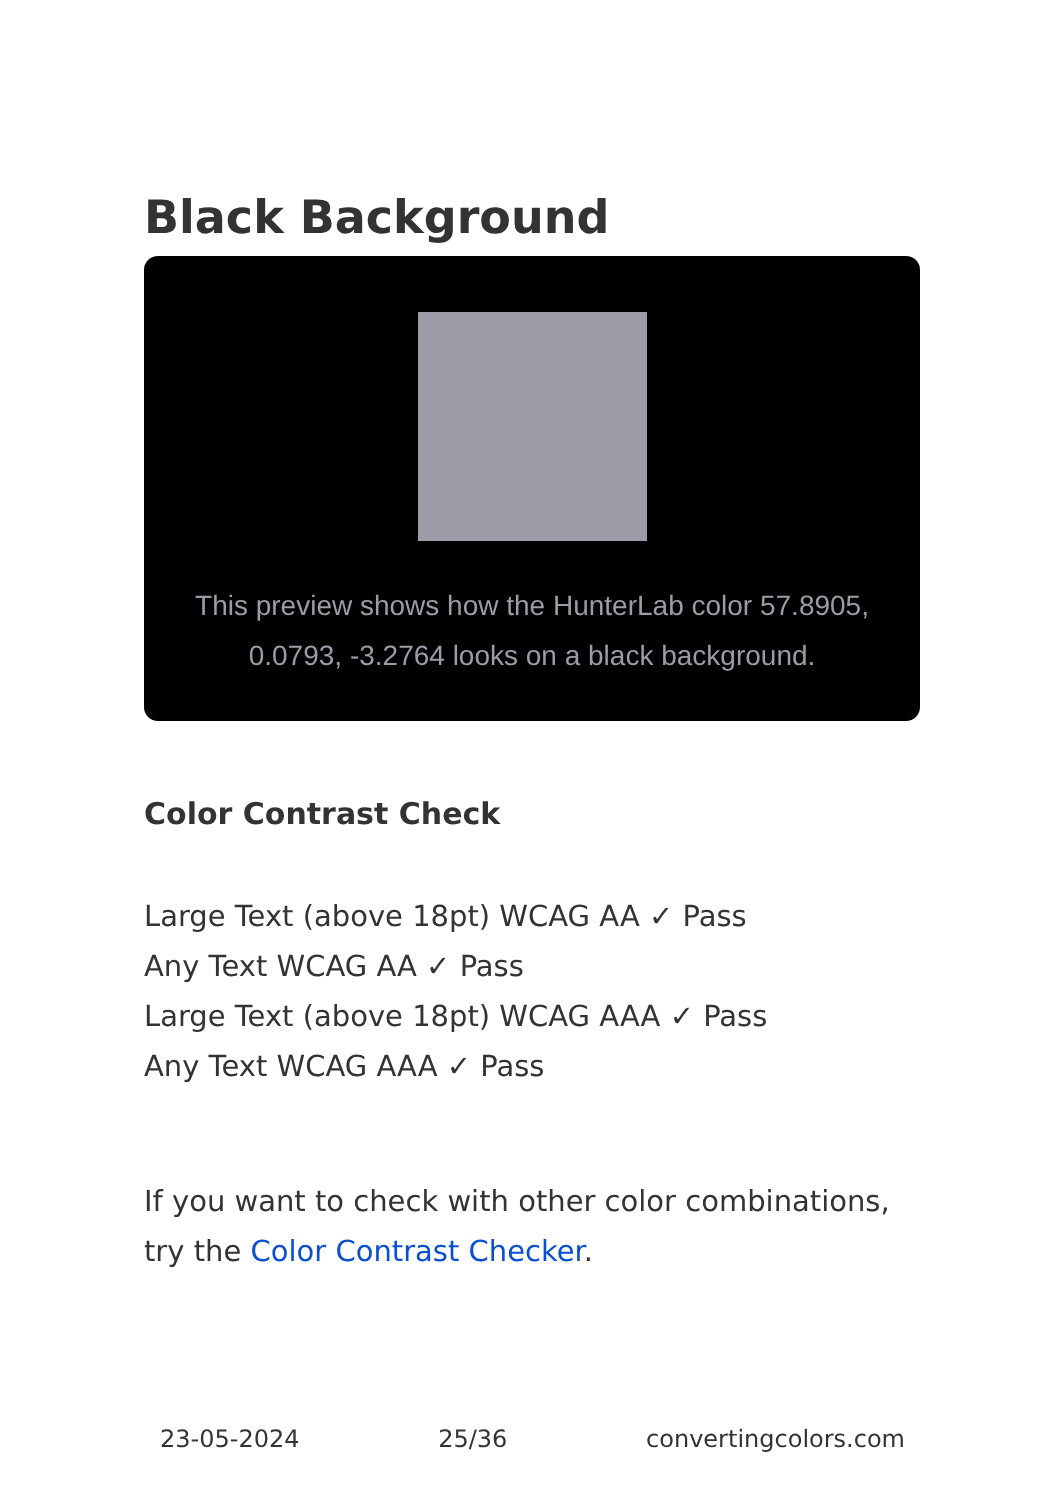Black Background
This preview shows how the HunterLab color 57.8905, 0.0793, -3.2764 looks on a black background.
Color Contrast Check
Large Text (above 18pt) WCAG AA ✓ Pass
Any Text WCAG AA ✓ Pass
Large Text (above 18pt) WCAG AAA ✓ Pass
Any Text WCAG AAA ✓ Pass
If you want to check with other color combinations, try the Color Contrast Checker.
23-05-2024 25/36 convertingcolors.com